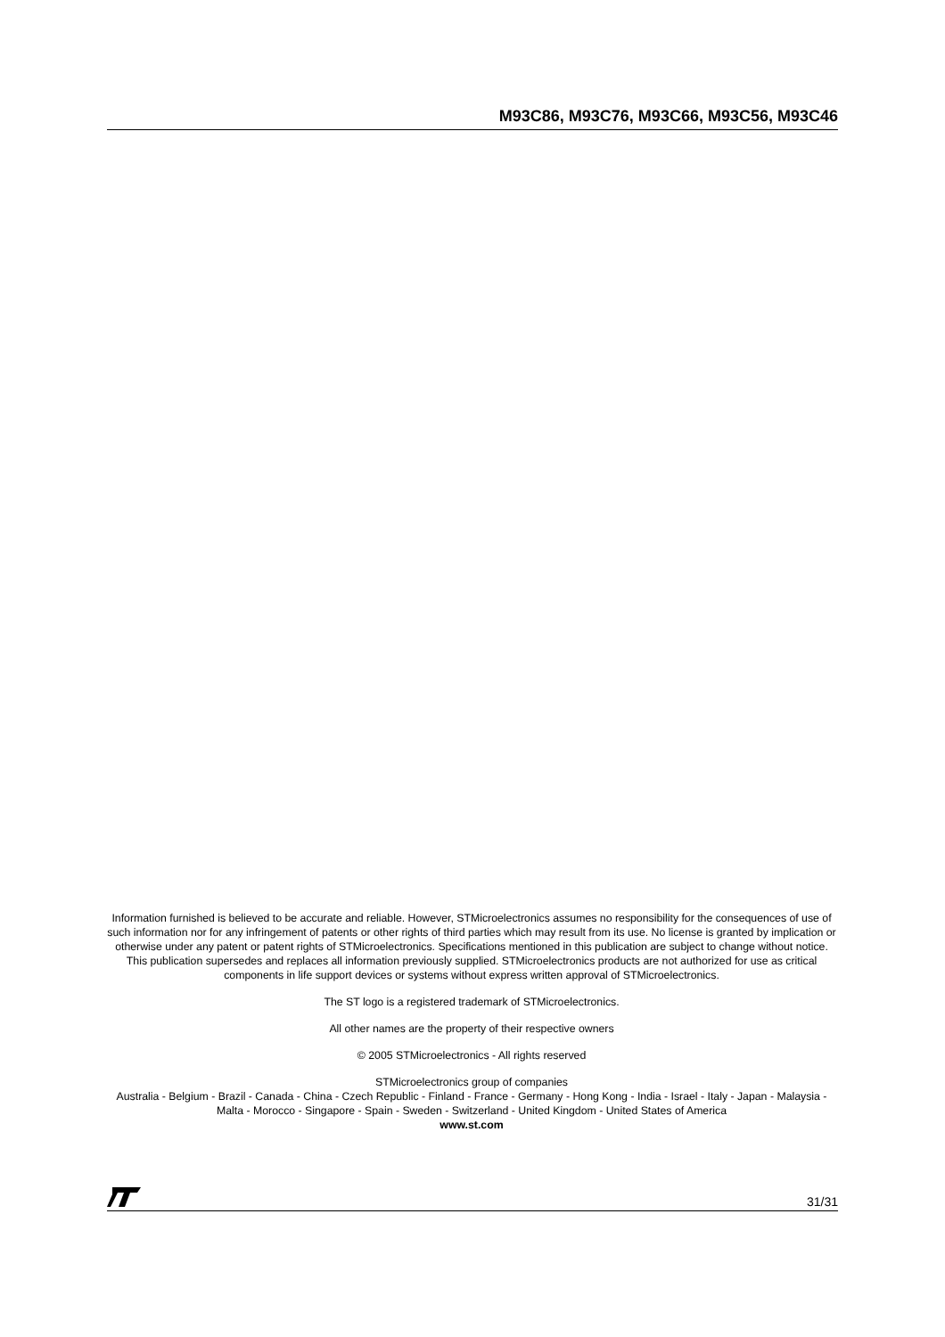M93C86, M93C76, M93C66, M93C56, M93C46
Information furnished is believed to be accurate and reliable. However, STMicroelectronics assumes no responsibility for the consequences of use of such information nor for any infringement of patents or other rights of third parties which may result from its use. No license is granted by implication or otherwise under any patent or patent rights of STMicroelectronics. Specifications mentioned in this publication are subject to change without notice. This publication supersedes and replaces all information previously supplied. STMicroelectronics products are not authorized for use as critical components in life support devices or systems without express written approval of STMicroelectronics.
The ST logo is a registered trademark of STMicroelectronics.
All other names are the property of their respective owners
© 2005 STMicroelectronics - All rights reserved
STMicroelectronics group of companies
Australia - Belgium - Brazil - Canada - China - Czech Republic - Finland - France - Germany - Hong Kong - India - Israel - Italy - Japan - Malaysia - Malta - Morocco - Singapore - Spain - Sweden - Switzerland - United Kingdom - United States of America
www.st.com
31/31